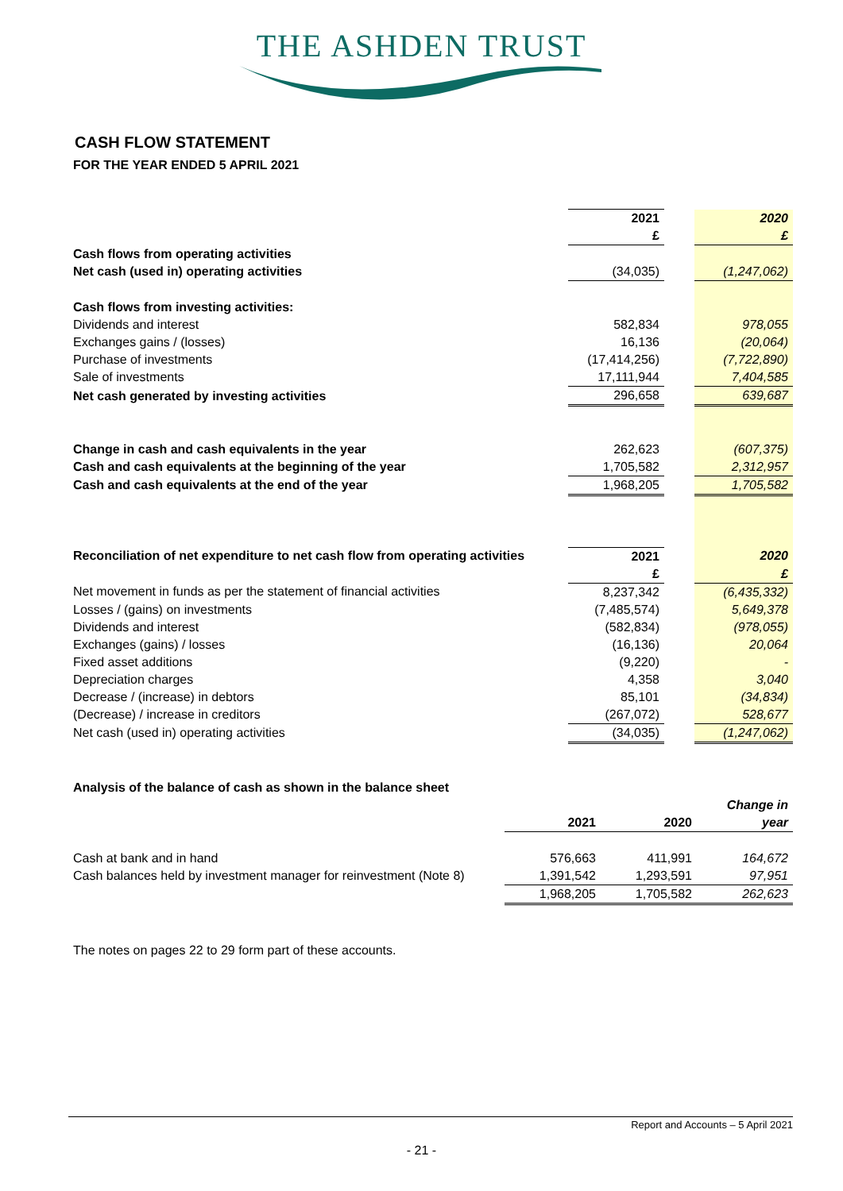THE ASHDEN TRUST
CASH FLOW STATEMENT
FOR THE YEAR ENDED 5 APRIL 2021
| | 2021 | | 2020 |
| | £ | | £ |
| Cash flows from operating activities | | | |
| Net cash (used in) operating activities | (34,035) | | (1,247,062) |
| Cash flows from investing activities: | | | |
| Dividends and interest | 582,834 | | 978,055 |
| Exchanges gains / (losses) | 16,136 | | (20,064) |
| Purchase of investments | (17,414,256) | | (7,722,890) |
| Sale of investments | 17,111,944 | | 7,404,585 |
| Net cash generated by investing activities | 296,658 | | 639,687 |
| Change in cash and cash equivalents in the year | 262,623 | | (607,375) |
| Cash and cash equivalents at the beginning of the year | 1,705,582 | | 2,312,957 |
| Cash and cash equivalents at the end of the year | 1,968,205 | | 1,705,582 |
| Reconciliation of net expenditure to net cash flow from operating activities | 2021 | | 2020 |
| | £ | | £ |
| Net movement in funds as per the statement of financial activities | 8,237,342 | | (6,435,332) |
| Losses / (gains) on investments | (7,485,574) | | 5,649,378 |
| Dividends and interest | (582,834) | | (978,055) |
| Exchanges (gains) / losses | (16,136) | | 20,064 |
| Fixed asset additions | (9,220) | | - |
| Depreciation charges | 4,358 | | 3,040 |
| Decrease / (increase) in debtors | 85,101 | | (34,834) |
| (Decrease) / increase in creditors | (267,072) | | 528,677 |
| Net cash (used in) operating activities | (34,035) | | (1,247,062) |
| Analysis of the balance of cash as shown in the balance sheet | | | |
| | | | Change in |
| | 2021 | 2020 | year |
| Cash at bank and in hand | 576,663 | 411,991 | 164,672 |
| Cash balances held by investment manager for reinvestment (Note 8) | 1,391,542 | 1,293,591 | 97,951 |
| | 1,968,205 | 1,705,582 | 262,623 |
The notes on pages 22 to 29 form part of these accounts.
Report and Accounts – 5 April 2021
- 21 -